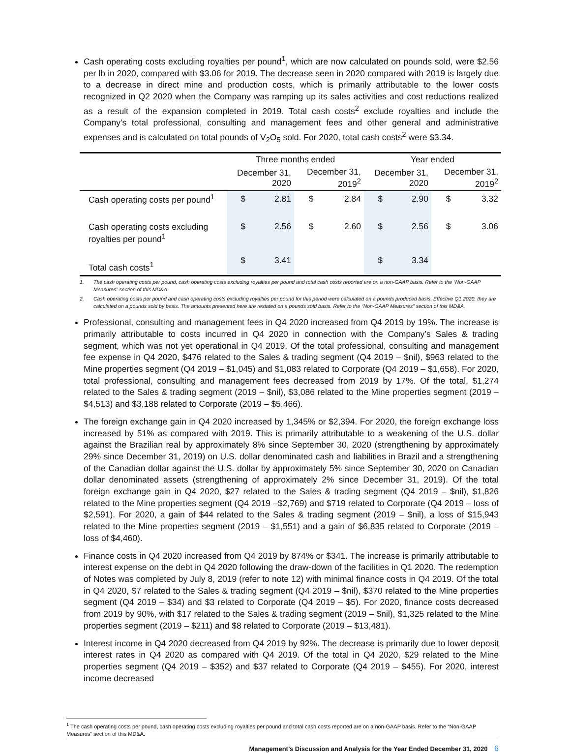Cash operating costs excluding royalties per pound<sup>1</sup>, which are now calculated on pounds sold, were $2.56 per lb in 2020, compared with $3.06 for 2019. The decrease seen in 2020 compared with 2019 is largely due to a decrease in direct mine and production costs, which is primarily attributable to the lower costs recognized in Q2 2020 when the Company was ramping up its sales activities and cost reductions realized as a result of the expansion completed in 2019. Total cash costs<sup>2</sup> exclude royalties and include the Company’s total professional, consulting and management fees and other general and administrative expenses and is calculated on total pounds of V<sub>2</sub>O<sub>5</sub> sold. For 2020, total cash costs<sup>2</sup> were $3.34.
| | Three months ended | | | | Year ended | | | |
| --- | --- | --- | --- | --- | --- | --- | --- | --- |
| | December 31, 2020 | | December 31, 2019<sup>2</sup> | | December 31, 2020 | | December 31, 2019<sup>2</sup> | |
| Cash operating costs per pound<sup>1</sup> | $ | 2.81 | $ | 2.84 | $ | 2.90 | $ | 3.32 |
| Cash operating costs excluding royalties per pound<sup>1</sup> | $ | 2.56 | $ | 2.60 | $ | 2.56 | $ | 3.06 |
| Total cash costs<sup>1</sup> | $ | 3.41 | | | $ | 3.34 | | |
1. The cash operating costs per pound, cash operating costs excluding royalties per pound and total cash costs reported are on a non-GAAP basis. Refer to the “Non-GAAP Measures” section of this MD&A.
2. Cash operating costs per pound and cash operating costs excluding royalties per pound for this period were calculated on a pounds produced basis. Effective Q1 2020, they are calculated on a pounds sold by basis. The amounts presented here are restated on a pounds sold basis. Refer to the “Non-GAAP Measures” section of this MD&A.
Professional, consulting and management fees in Q4 2020 increased from Q4 2019 by 19%. The increase is primarily attributable to costs incurred in Q4 2020 in connection with the Company’s Sales & trading segment, which was not yet operational in Q4 2019. Of the total professional, consulting and management fee expense in Q4 2020, $476 related to the Sales & trading segment (Q4 2019 – $nil), $963 related to the Mine properties segment (Q4 2019 – $1,045) and $1,083 related to Corporate (Q4 2019 – $1,658). For 2020, total professional, consulting and management fees decreased from 2019 by 17%. Of the total, $1,274 related to the Sales & trading segment (2019 – $nil), $3,086 related to the Mine properties segment (2019 – $4,513) and $3,188 related to Corporate (2019 – $5,466).
The foreign exchange gain in Q4 2020 increased by 1,345% or $2,394. For 2020, the foreign exchange loss increased by 51% as compared with 2019. This is primarily attributable to a weakening of the U.S. dollar against the Brazilian real by approximately 8% since September 30, 2020 (strengthening by approximately 29% since December 31, 2019) on U.S. dollar denominated cash and liabilities in Brazil and a strengthening of the Canadian dollar against the U.S. dollar by approximately 5% since September 30, 2020 on Canadian dollar denominated assets (strengthening of approximately 2% since December 31, 2019). Of the total foreign exchange gain in Q4 2020, $27 related to the Sales & trading segment (Q4 2019 – $nil), $1,826 related to the Mine properties segment (Q4 2019 –$2,769) and $719 related to Corporate (Q4 2019 – loss of $2,591). For 2020, a gain of $44 related to the Sales & trading segment (2019 – $nil), a loss of $15,943 related to the Mine properties segment (2019 – $1,551) and a gain of $6,835 related to Corporate (2019 – loss of $4,460).
Finance costs in Q4 2020 increased from Q4 2019 by 874% or $341. The increase is primarily attributable to interest expense on the debt in Q4 2020 following the draw-down of the facilities in Q1 2020. The redemption of Notes was completed by July 8, 2019 (refer to note 12) with minimal finance costs in Q4 2019. Of the total in Q4 2020, $7 related to the Sales & trading segment (Q4 2019 – $nil), $370 related to the Mine properties segment (Q4 2019 – $34) and $3 related to Corporate (Q4 2019 – $5). For 2020, finance costs decreased from 2019 by 90%, with $17 related to the Sales & trading segment (2019 – $nil), $1,325 related to the Mine properties segment (2019 – $211) and $8 related to Corporate (2019 – $13,481).
Interest income in Q4 2020 decreased from Q4 2019 by 92%. The decrease is primarily due to lower deposit interest rates in Q4 2020 as compared with Q4 2019. Of the total in Q4 2020, $29 related to the Mine properties segment (Q4 2019 – $352) and $37 related to Corporate (Q4 2019 – $455). For 2020, interest income decreased
<sup>1</sup> The cash operating costs per pound, cash operating costs excluding royalties per pound and total cash costs reported are on a non-GAAP basis. Refer to the “Non-GAAP Measures” section of this MD&A.
Management’s Discussion and Analysis for the Year Ended December 31, 2020 6